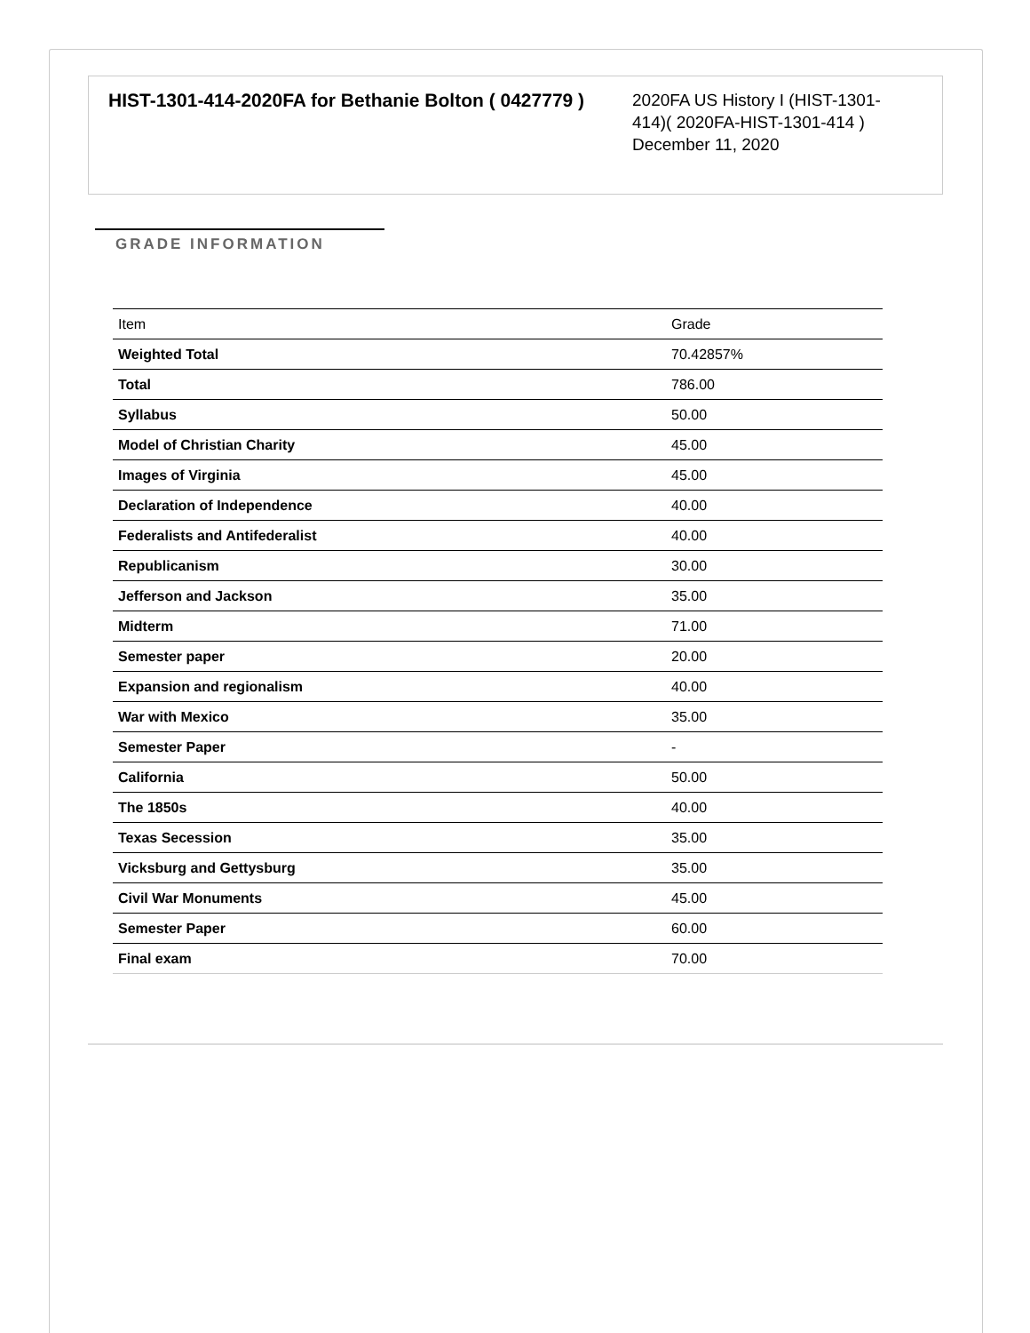HIST-1301-414-2020FA for Bethanie Bolton ( 0427779 )
2020FA US History I (HIST-1301-414)( 2020FA-HIST-1301-414 )
December 11, 2020
GRADE INFORMATION
| Item | Grade |
| --- | --- |
| Weighted Total | 70.42857% |
| Total | 786.00 |
| Syllabus | 50.00 |
| Model of Christian Charity | 45.00 |
| Images of Virginia | 45.00 |
| Declaration of Independence | 40.00 |
| Federalists and Antifederalist | 40.00 |
| Republicanism | 30.00 |
| Jefferson and Jackson | 35.00 |
| Midterm | 71.00 |
| Semester paper | 20.00 |
| Expansion and regionalism | 40.00 |
| War with Mexico | 35.00 |
| Semester Paper | - |
| California | 50.00 |
| The 1850s | 40.00 |
| Texas Secession | 35.00 |
| Vicksburg and Gettysburg | 35.00 |
| Civil War Monuments | 45.00 |
| Semester Paper | 60.00 |
| Final exam | 70.00 |